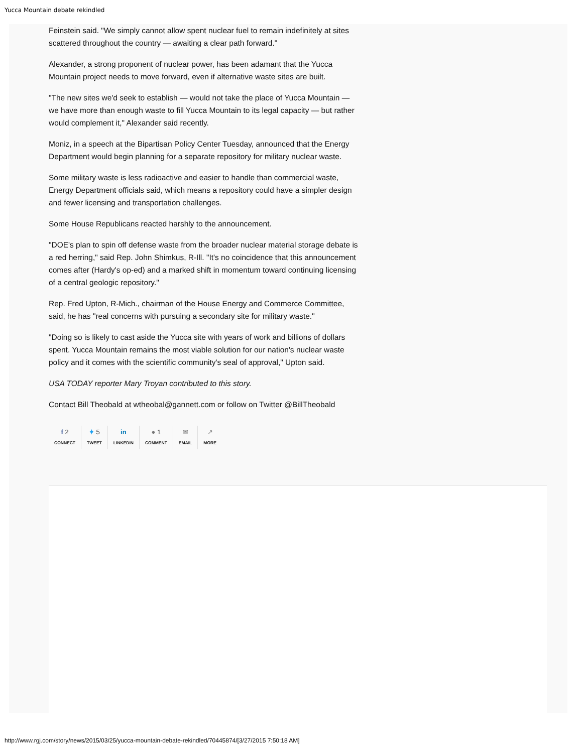Yucca Mountain debate rekindled
Feinstein said. "We simply cannot allow spent nuclear fuel to remain indefinitely at sites scattered throughout the country — awaiting a clear path forward."
Alexander, a strong proponent of nuclear power, has been adamant that the Yucca Mountain project needs to move forward, even if alternative waste sites are built.
"The new sites we'd seek to establish — would not take the place of Yucca Mountain — we have more than enough waste to fill Yucca Mountain to its legal capacity — but rather would complement it," Alexander said recently.
Moniz, in a speech at the Bipartisan Policy Center Tuesday, announced that the Energy Department would begin planning for a separate repository for military nuclear waste.
Some military waste is less radioactive and easier to handle than commercial waste, Energy Department officials said, which means a repository could have a simpler design and fewer licensing and transportation challenges.
Some House Republicans reacted harshly to the announcement.
"DOE's plan to spin off defense waste from the broader nuclear material storage debate is a red herring," said Rep. John Shimkus, R-Ill. "It's no coincidence that this announcement comes after (Hardy's op-ed) and a marked shift in momentum toward continuing licensing of a central geologic repository."
Rep. Fred Upton, R-Mich., chairman of the House Energy and Commerce Committee, said, he has "real concerns with pursuing a secondary site for military waste."
"Doing so is likely to cast aside the Yucca site with years of work and billions of dollars spent. Yucca Mountain remains the most viable solution for our nation's nuclear waste policy and it comes with the scientific community's seal of approval," Upton said.
USA TODAY reporter Mary Troyan contributed to this story.
Contact Bill Theobald at wtheobal@gannett.com or follow on Twitter @BillTheobald
f 2
CONNECT
✦ 5
TWEET
in
LINKEDIN
● 1
COMMENT
✉
EMAIL
↗
MORE
http://www.rgj.com/story/news/2015/03/25/yucca-mountain-debate-rekindled/70445874/[3/27/2015 7:50:18 AM]